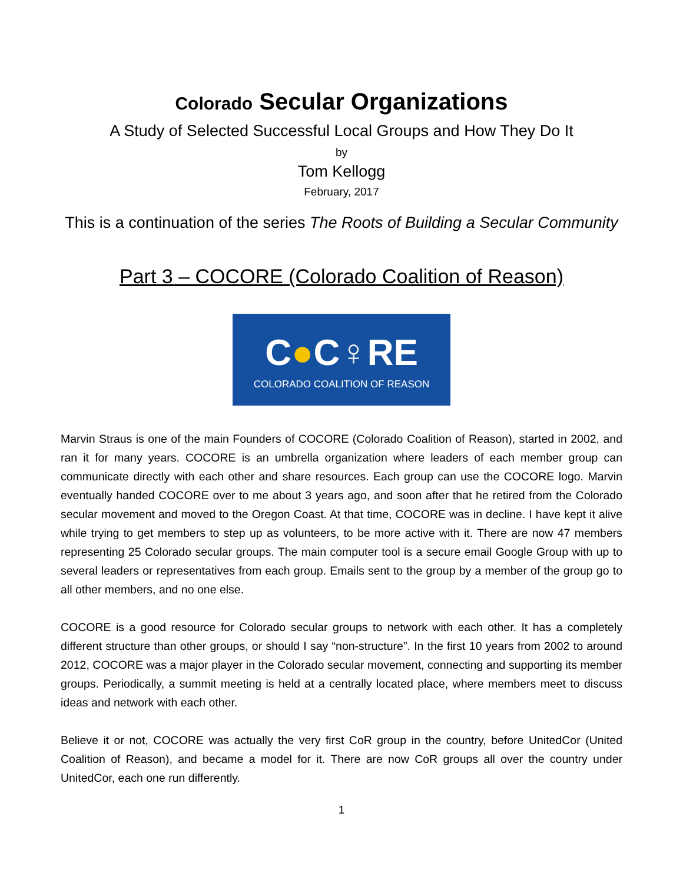Colorado Secular Organizations
A Study of Selected Successful Local Groups and How They Do It
by
Tom Kellogg
February, 2017
This is a continuation of the series The Roots of Building a Secular Community
Part 3 – COCORE (Colorado Coalition of Reason)
C●C♀RE
COLORADO COALITION OF REASON
Marvin Straus is one of the main Founders of COCORE (Colorado Coalition of Reason), started in 2002, and ran it for many years. COCORE is an umbrella organization where leaders of each member group can communicate directly with each other and share resources. Each group can use the COCORE logo. Marvin eventually handed COCORE over to me about 3 years ago, and soon after that he retired from the Colorado secular movement and moved to the Oregon Coast. At that time, COCORE was in decline. I have kept it alive while trying to get members to step up as volunteers, to be more active with it. There are now 47 members representing 25 Colorado secular groups. The main computer tool is a secure email Google Group with up to several leaders or representatives from each group. Emails sent to the group by a member of the group go to all other members, and no one else.
COCORE is a good resource for Colorado secular groups to network with each other. It has a completely different structure than other groups, or should I say “non-structure”. In the first 10 years from 2002 to around 2012, COCORE was a major player in the Colorado secular movement, connecting and supporting its member groups. Periodically, a summit meeting is held at a centrally located place, where members meet to discuss ideas and network with each other.
Believe it or not, COCORE was actually the very first CoR group in the country, before UnitedCor (United Coalition of Reason), and became a model for it. There are now CoR groups all over the country under UnitedCor, each one run differently.
1